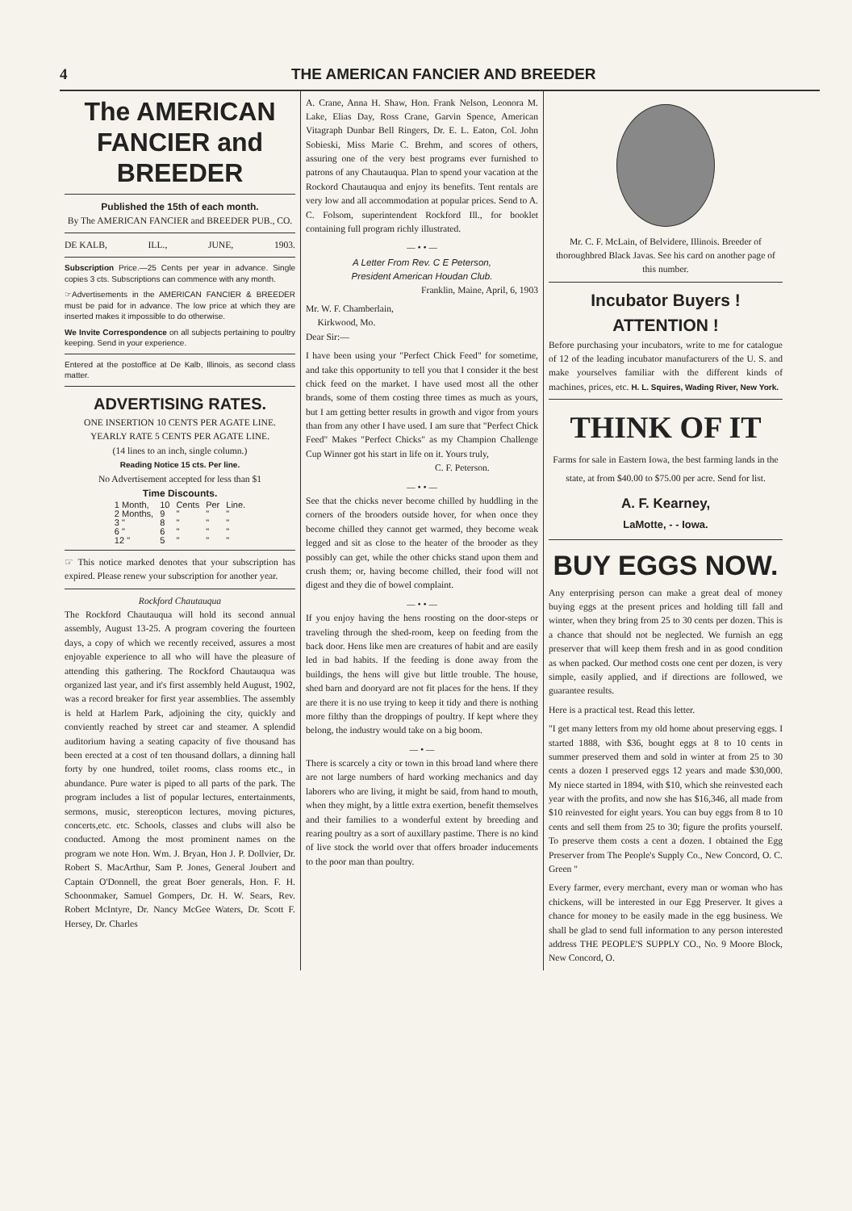4 THE AMERICAN FANCIER AND BREEDER
The AMERICAN
FANCIER and BREEDER
Published the 15th of each month.
By The AMERICAN FANCIER and BREEDER PUB., CO.
DE KALB, ILL., JUNE, 1903.
Subscription Price.—25 Cents per year in advance. Single copies 3 cts. Subscriptions can commence with any month.
☞Advertisements in the AMERICAN FANCIER & BREEDER must be paid for in advance. The low price at which they are inserted makes it impossible to do otherwise.
We Invite Correspondence on all subjects pertaining to poultry keeping. Send in your experience.
Entered at the postoffice at De Kalb, Illinois, as second class matter.
ADVERTISING RATES.
ONE INSERTION 10 CENTS PER AGATE LINE.
YEARLY RATE 5 CENTS PER AGATE LINE.
(14 lines to an inch, single column.)
Reading Notice 15 cts. Per line.
No Advertisement accepted for less than $1
Time Discounts.
| 1 Month, | 10 | Cents | Per | Line. |
| 2 Months, | 9 | " | " | " |
| 3 " | 8 | " | " | " |
| 6 " | 6 | " | " | " |
| 12 " | 5 | " | " | " |
☞ This notice marked denotes that your subscription has expired. Please renew your subscription for another year.
Rockford Chautauqua
The Rockford Chautauqua will hold its second annual assembly, August 13-25. A program covering the fourteen days, a copy of which we recently received, assures a most enjoyable experience to all who will have the pleasure of attending this gathering. The Rockford Chautauqua was organized last year, and it's first assembly held August, 1902, was a record breaker for first year assemblies. The assembly is held at Harlem Park, adjoining the city, quickly and conviently reached by street car and steamer. A splendid auditorium having a seating capacity of five thousand has been erected at a cost of ten thousand dollars, a dinning hall forty by one hundred, toilet rooms, class rooms etc., in abundance. Pure water is piped to all parts of the park. The program includes a list of popular lectures, entertainments, sermons, music, stereopticon lectures, moving pictures, concerts,etc. etc. Schools, classes and clubs will also be conducted. Among the most prominent names on the program we note Hon. Wm. J. Bryan, Hon J. P. Dollvier, Dr. Robert S. MacArthur, Sam P. Jones, General Joubert and Captain O'Donnell, the great Boer generals, Hon. F. H. Schoonmaker, Samuel Gompers, Dr. H. W. Sears, Rev. Robert McIntyre, Dr. Nancy McGee Waters, Dr. Scott F. Hersey, Dr. Charles
A. Crane, Anna H. Shaw, Hon. Frank Nelson, Leonora M. Lake, Elias Day, Ross Crane, Garvin Spence, American Vitagraph Dunbar Bell Ringers, Dr. E. L. Eaton, Col. John Sobieski, Miss Marie C. Brehm, and scores of others, assuring one of the very best programs ever furnished to patrons of any Chautauqua. Plan to spend your vacation at the Rockord Chautauqua and enjoy its benefits. Tent rentals are very low and all accommodation at popular prices. Send to A. C. Folsom, superintendent Rockford Ill., for booklet containing full program richly illustrated.
— • • —
A Letter From Rev. C E Peterson,
President American Houdan Club.
Franklin, Maine, April, 6, 1903
Mr. W. F. Chamberlain,
Kirkwood, Mo.
Dear Sir:—
I have been using your "Perfect Chick Feed" for sometime, and take this opportunity to tell you that I consider it the best chick feed on the market. I have used most all the other brands, some of them costing three times as much as yours, but I am getting better results in growth and vigor from yours than from any other I have used. I am sure that "Perfect Chick Feed" Makes "Perfect Chicks" as my Champion Challenge Cup Winner got his start in life on it. Yours truly,
C. F. Peterson.
— • • —
See that the chicks never become chilled by huddling in the corners of the brooders outside hover, for when once they become chilled they cannot get warmed, they become weak legged and sit as close to the heater of the brooder as they possibly can get, while the other chicks stand upon them and crush them; or, having become chilled, their food will not digest and they die of bowel complaint.
— • • —
If you enjoy having the hens roosting on the door-steps or traveling through the shed-room, keep on feeding from the back door. Hens like men are creatures of habit and are easily led in bad habits. If the feeding is done away from the buildings, the hens will give but little trouble. The house, shed barn and dooryard are not fit places for the hens. If they are there it is no use trying to keep it tidy and there is nothing more filthy than the droppings of poultry. If kept where they belong, the industry would take on a big boom.
— • —
There is scarcely a city or town in this broad land where there are not large numbers of hard working mechanics and day laborers who are living, it might be said, from hand to mouth, when they might, by a little extra exertion, benefit themselves and their families to a wonderful extent by breeding and rearing poultry as a sort of auxillary pastime. There is no kind of live stock the world over that offers broader inducements to the poor man than poultry.
Mr. C. F. McLain, of Belvidere, Illinois. Breeder of thoroughbred Black Javas. See his card on another page of this number.
Incubator Buyers !
ATTENTION !
Before purchasing your incubators, write to me for catalogue of 12 of the leading incubator manufacturers of the U. S. and make yourselves familiar with the different kinds of machines, prices, etc. H. L. Squires, Wading River, New York.
THINK OF IT
Farms for sale in Eastern Iowa, the best farming lands in the state, at from $40.00 to $75.00 per acre. Send for list.
A. F. Kearney,
LaMotte, - - Iowa.
BUY EGGS NOW.
Any enterprising person can make a great deal of money buying eggs at the present prices and holding till fall and winter, when they bring from 25 to 30 cents per dozen. This is a chance that should not be neglected. We furnish an egg preserver that will keep them fresh and in as good condition as when packed. Our method costs one cent per dozen, is very simple, easily applied, and if directions are followed, we guarantee results.
Here is a practical test. Read this letter.
"I get many letters from my old home about preserving eggs. I started 1888, with $36, bought eggs at 8 to 10 cents in summer preserved them and sold in winter at from 25 to 30 cents a dozen I preserved eggs 12 years and made $30,000. My niece started in 1894, with $10, which she reinvested each year with the profits, and now she has $16,346, all made from $10 reinvested for eight years. You can buy eggs from 8 to 10 cents and sell them from 25 to 30; figure the profits yourself. To preserve them costs a cent a dozen. I obtained the Egg Preserver from The People's Supply Co., New Concord, O. C. Green "
Every farmer, every merchant, every man or woman who has chickens, will be interested in our Egg Preserver. It gives a chance for money to be easily made in the egg business. We shall be glad to send full information to any person interested address THE PEOPLE'S SUPPLY CO., No. 9 Moore Block, New Concord, O.